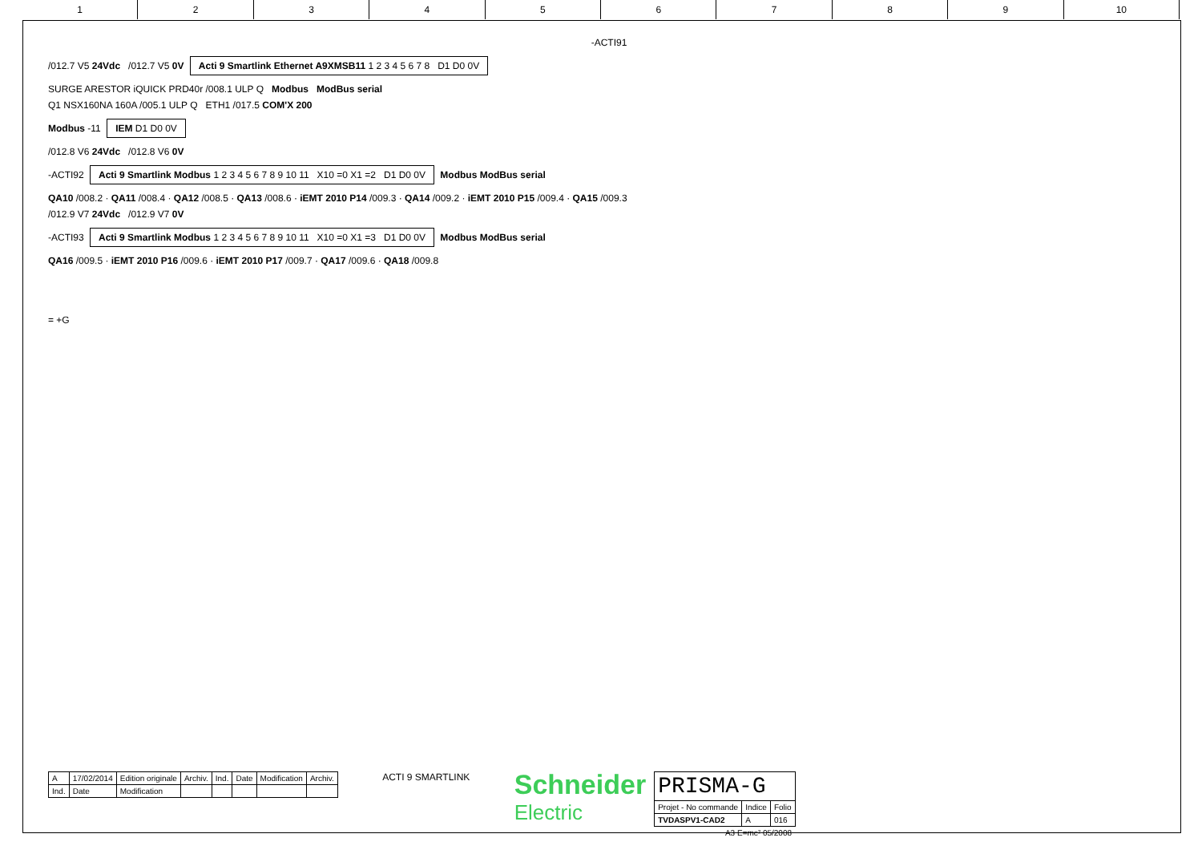1 2 3 4 5 6 7 8 9 10
-ACTI91
/012.7 V5 24Vdc /012.7 V5 0V Acti 9 Smartlink Ethernet A9XMSB11 1 2 3 4 5 6 7 8 D1 D0 0V
SURGE ARESTOR iQUICK PRD40r /008.1 ULP Q Modbus ModBus serial
Q1 NSX160NA 160A /005.1 ULP Q ETH1 /017.5 COM'X 200
Modbus -11 IEM D1 D0 0V
/012.8 V6 24Vdc /012.8 V6 0V
-ACTI92 Acti 9 Smartlink Modbus 1 2 3 4 5 6 7 8 9 10 11 X10 =0 X1 =2 D1 D0 0V Modbus ModBus serial
QA10 /008.2 · QA11 /008.4 · QA12 /008.5 · QA13 /008.6 · iEMT 2010 P14 /009.3 · QA14 /009.2 · iEMT 2010 P15 /009.4 · QA15 /009.3
/012.9 V7 24Vdc /012.9 V7 0V
-ACTI93 Acti 9 Smartlink Modbus 1 2 3 4 5 6 7 8 9 10 11 X10 =0 X1 =3 D1 D0 0V Modbus ModBus serial
QA16 /009.5 · iEMT 2010 P16 /009.6 · iEMT 2010 P17 /009.7 · QA17 /009.6 · QA18 /009.8
= +G
| A | 17/02/2014 | Edition originale | Archiv. | Ind. | Date | Modification | Archiv. |
| Ind. | Date | Modification | | | | | |
ACTI 9 SMARTLINK
Schneider
Electric
| PRISMA-G | | |
| Projet - No commande | Indice | Folio |
| TVDASPV1-CAD2 | A | 016 |
| A3 E=mc² 05/2008 | | |